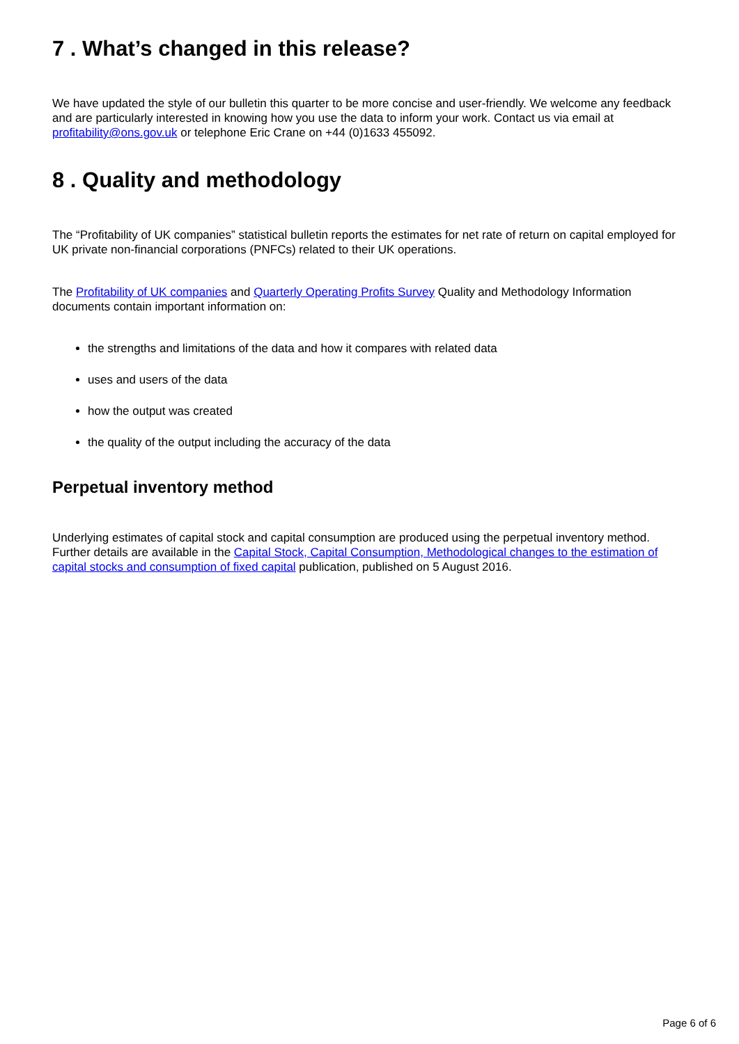7 . What’s changed in this release?
We have updated the style of our bulletin this quarter to be more concise and user-friendly. We welcome any feedback and are particularly interested in knowing how you use the data to inform your work. Contact us via email at profitability@ons.gov.uk or telephone Eric Crane on +44 (0)1633 455092.
8 . Quality and methodology
The “Profitability of UK companies” statistical bulletin reports the estimates for net rate of return on capital employed for UK private non-financial corporations (PNFCs) related to their UK operations.
The Profitability of UK companies and Quarterly Operating Profits Survey Quality and Methodology Information documents contain important information on:
the strengths and limitations of the data and how it compares with related data
uses and users of the data
how the output was created
the quality of the output including the accuracy of the data
Perpetual inventory method
Underlying estimates of capital stock and capital consumption are produced using the perpetual inventory method. Further details are available in the Capital Stock, Capital Consumption, Methodological changes to the estimation of capital stocks and consumption of fixed capital publication, published on 5 August 2016.
Page 6 of 6